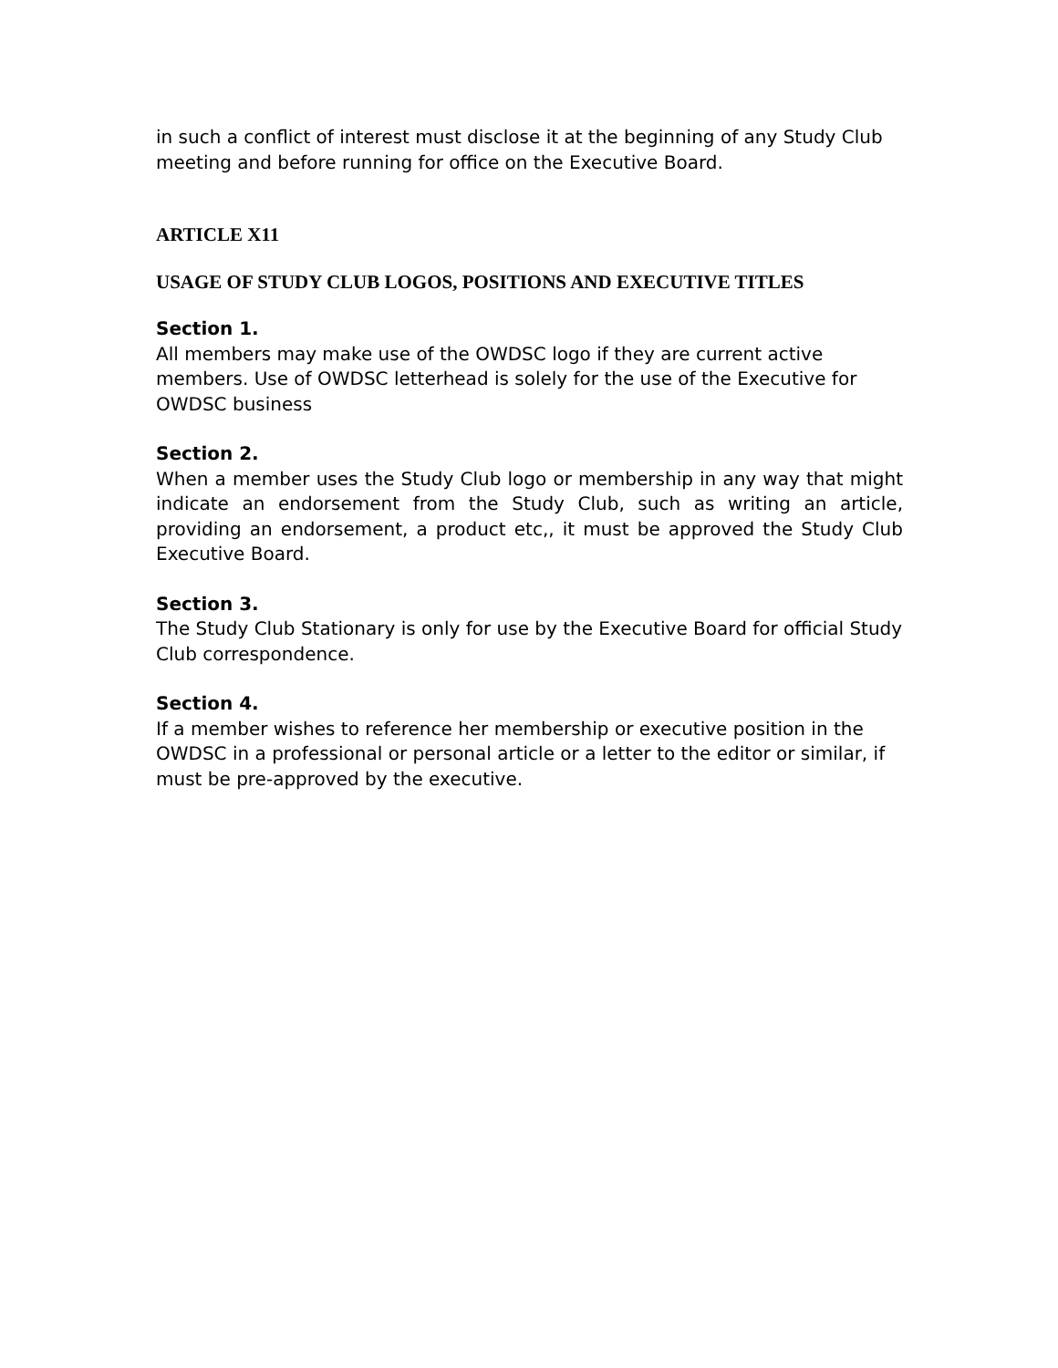in such a conflict of interest must disclose it at the beginning of any Study Club meeting and before running for office on the Executive Board.
ARTICLE X11
USAGE OF STUDY CLUB LOGOS, POSITIONS AND EXECUTIVE TITLES
Section 1.
All members may make use of the OWDSC logo if they are current active members. Use of OWDSC letterhead is solely for the use of the Executive for OWDSC business
Section 2.
When a member uses the Study Club logo or membership in any way that might indicate an endorsement from the Study Club, such as writing an article, providing an endorsement, a product etc,, it must be approved the Study Club Executive Board.
Section 3.
The Study Club Stationary is only for use by the Executive Board for official Study Club correspondence.
Section 4.
If a member wishes to reference her membership or executive position in the OWDSC in a professional or personal article or a letter to the editor or similar, if must be pre-approved by the executive.